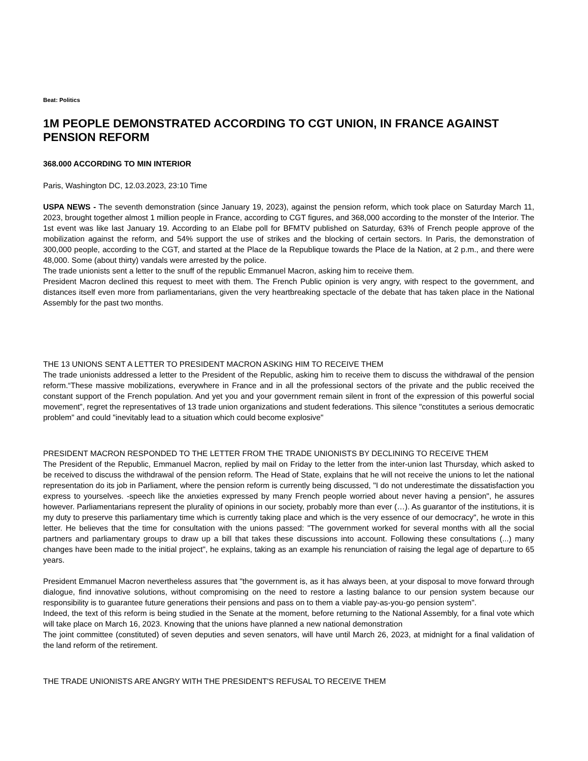Beat: Politics
1M PEOPLE DEMONSTRATED ACCORDING TO CGT UNION, IN FRANCE AGAINST PENSION REFORM
368.000 ACCORDING TO MIN INTERIOR
Paris, Washington DC, 12.03.2023, 23:10 Time
USPA NEWS - The seventh demonstration (since January 19, 2023), against the pension reform, which took place on Saturday March 11, 2023, brought together almost 1 million people in France, according to CGT figures, and 368,000 according to the monster of the Interior. The 1st event was like last January 19. According to an Elabe poll for BFMTV published on Saturday, 63% of French people approve of the mobilization against the reform, and 54% support the use of strikes and the blocking of certain sectors. In Paris, the demonstration of 300,000 people, according to the CGT, and started at the Place de la Republique towards the Place de la Nation, at 2 p.m., and there were 48,000. Some (about thirty) vandals were arrested by the police.
The trade unionists sent a letter to the snuff of the republic Emmanuel Macron, asking him to receive them.
President Macron declined this request to meet with them. The French Public opinion is very angry, with respect to the government, and distances itself even more from parliamentarians, given the very heartbreaking spectacle of the debate that has taken place in the National Assembly for the past two months.
THE 13 UNIONS SENT A LETTER TO PRESIDENT MACRON ASKING HIM TO RECEIVE THEM
The trade unionists addressed a letter to the President of the Republic, asking him to receive them to discuss the withdrawal of the pension reform.“These massive mobilizations, everywhere in France and in all the professional sectors of the private and the public received the constant support of the French population. And yet you and your government remain silent in front of the expression of this powerful social movement”, regret the representatives of 13 trade union organizations and student federations. This silence "constitutes a serious democratic problem" and could "inevitably lead to a situation which could become explosive"
PRESIDENT MACRON RESPONDED TO THE LETTER FROM THE TRADE UNIONISTS BY DECLINING TO RECEIVE THEM
The President of the Republic, Emmanuel Macron, replied by mail on Friday to the letter from the inter-union last Thursday, which asked to be received to discuss the withdrawal of the pension reform. The Head of State, explains that he will not receive the unions to let the national representation do its job in Parliament, where the pension reform is currently being discussed, "I do not underestimate the dissatisfaction you express to yourselves. -speech like the anxieties expressed by many French people worried about never having a pension", he assures however. Parliamentarians represent the plurality of opinions in our society, probably more than ever (…). As guarantor of the institutions, it is my duty to preserve this parliamentary time which is currently taking place and which is the very essence of our democracy", he wrote in this letter. He believes that the time for consultation with the unions passed: "The government worked for several months with all the social partners and parliamentary groups to draw up a bill that takes these discussions into account. Following these consultations (...) many changes have been made to the initial project", he explains, taking as an example his renunciation of raising the legal age of departure to 65 years.
President Emmanuel Macron nevertheless assures that "the government is, as it has always been, at your disposal to move forward through dialogue, find innovative solutions, without compromising on the need to restore a lasting balance to our pension system because our responsibility is to guarantee future generations their pensions and pass on to them a viable pay-as-you-go pension system".
Indeed, the text of this reform is being studied in the Senate at the moment, before returning to the National Assembly, for a final vote which will take place on March 16, 2023. Knowing that the unions have planned a new national demonstration
The joint committee (constituted) of seven deputies and seven senators, will have until March 26, 2023, at midnight for a final validation of the land reform of the retirement.
THE TRADE UNIONISTS ARE ANGRY WITH THE PRESIDENT'S REFUSAL TO RECEIVE THEM